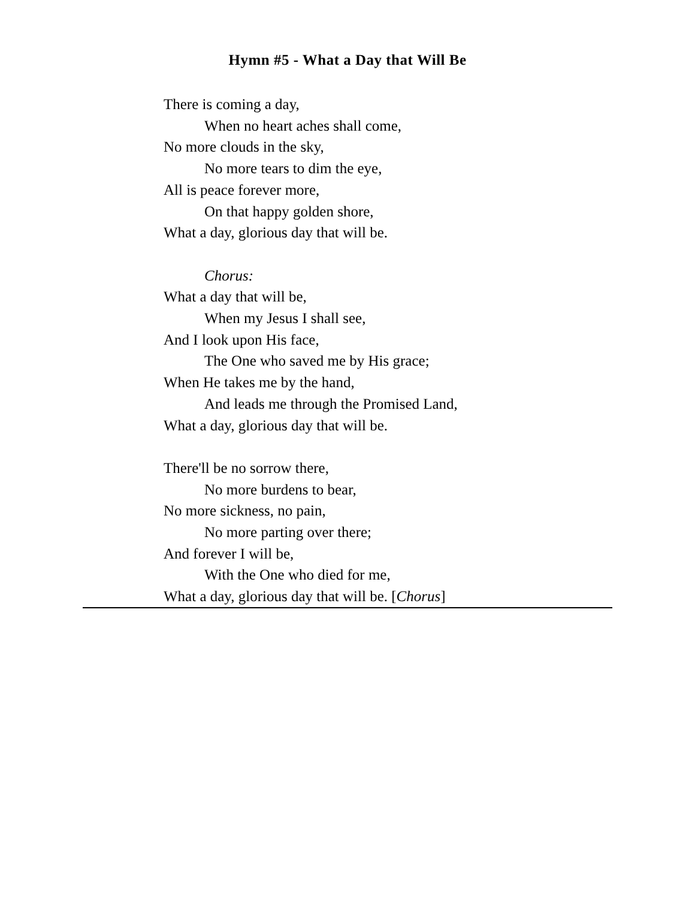Hymn #5 - What a Day that Will Be
There is coming a day,
When no heart aches shall come,
No more clouds in the sky,
No more tears to dim the eye,
All is peace forever more,
On that happy golden shore,
What a day, glorious day that will be.
Chorus:
What a day that will be,
When my Jesus I shall see,
And I look upon His face,
The One who saved me by His grace;
When He takes me by the hand,
And leads me through the Promised Land,
What a day, glorious day that will be.
There'll be no sorrow there,
No more burdens to bear,
No more sickness, no pain,
No more parting over there;
And forever I will be,
With the One who died for me,
What a day, glorious day that will be. [Chorus]